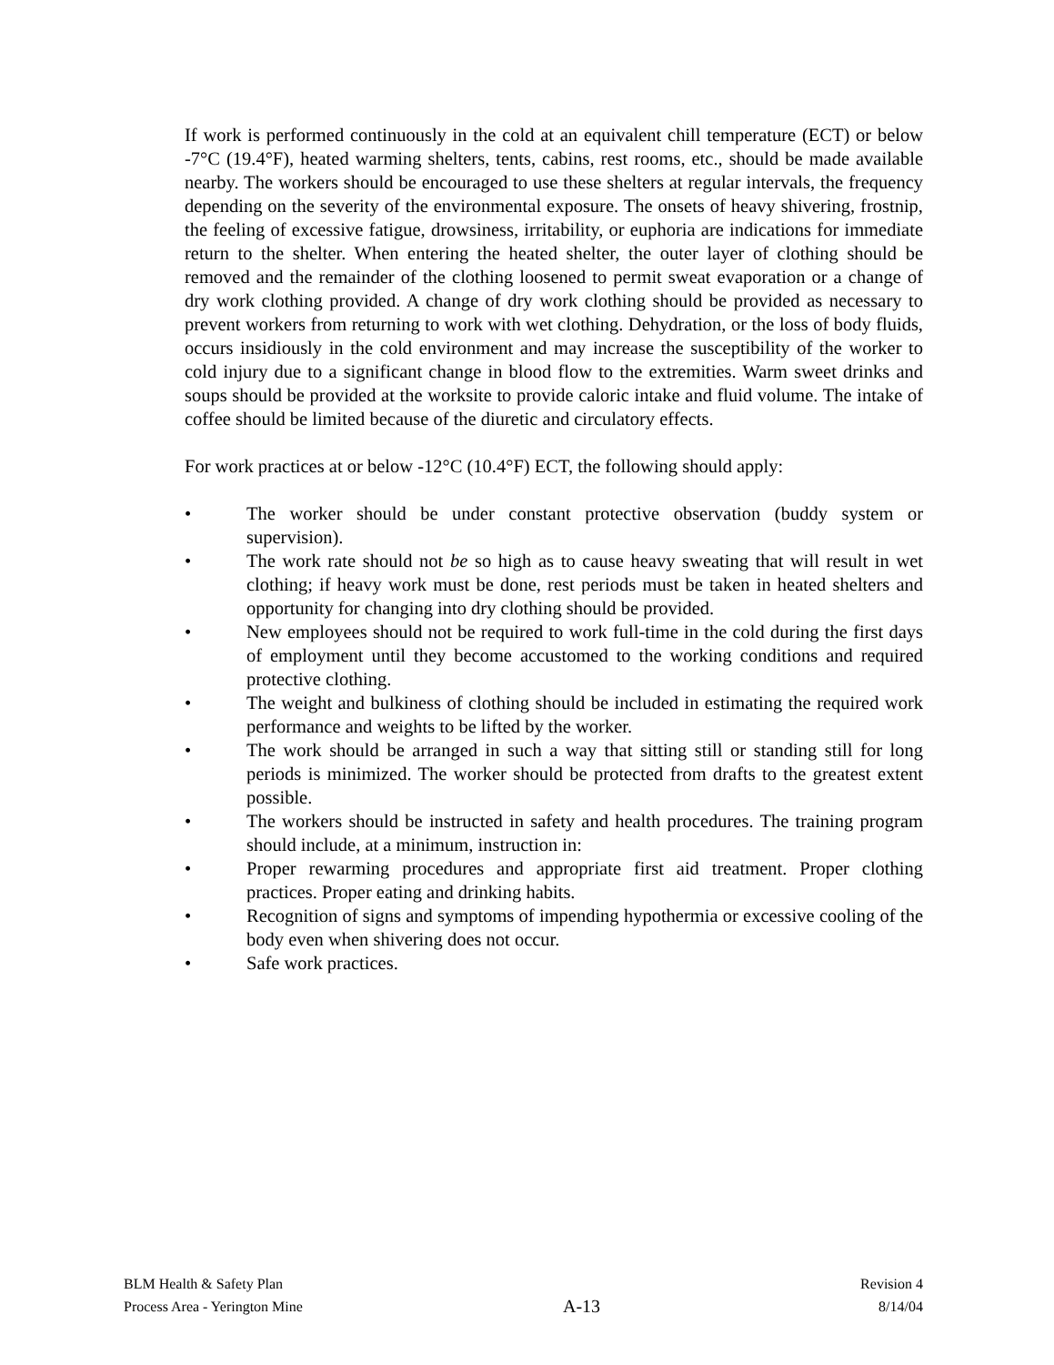If work is performed continuously in the cold at an equivalent chill temperature (ECT) or below -7°C (19.4°F), heated warming shelters, tents, cabins, rest rooms, etc., should be made available nearby. The workers should be encouraged to use these shelters at regular intervals, the frequency depending on the severity of the environmental exposure. The onsets of heavy shivering, frostnip, the feeling of excessive fatigue, drowsiness, irritability, or euphoria are indications for immediate return to the shelter. When entering the heated shelter, the outer layer of clothing should be removed and the remainder of the clothing loosened to permit sweat evaporation or a change of dry work clothing provided. A change of dry work clothing should be provided as necessary to prevent workers from returning to work with wet clothing. Dehydration, or the loss of body fluids, occurs insidiously in the cold environment and may increase the susceptibility of the worker to cold injury due to a significant change in blood flow to the extremities. Warm sweet drinks and soups should be provided at the worksite to provide caloric intake and fluid volume. The intake of coffee should be limited because of the diuretic and circulatory effects.
For work practices at or below -12°C (10.4°F) ECT, the following should apply:
• The worker should be under constant protective observation (buddy system or supervision).
• The work rate should not be so high as to cause heavy sweating that will result in wet clothing; if heavy work must be done, rest periods must be taken in heated shelters and opportunity for changing into dry clothing should be provided.
• New employees should not be required to work full-time in the cold during the first days of employment until they become accustomed to the working conditions and required protective clothing.
• The weight and bulkiness of clothing should be included in estimating the required work performance and weights to be lifted by the worker.
• The work should be arranged in such a way that sitting still or standing still for long periods is minimized. The worker should be protected from drafts to the greatest extent possible.
• The workers should be instructed in safety and health procedures. The training program should include, at a minimum, instruction in:
• Proper rewarming procedures and appropriate first aid treatment. Proper clothing practices. Proper eating and drinking habits.
• Recognition of signs and symptoms of impending hypothermia or excessive cooling of the body even when shivering does not occur.
• Safe work practices.
BLM Health & Safety Plan
Process Area - Yerington Mine
A-13
Revision 4
8/14/04